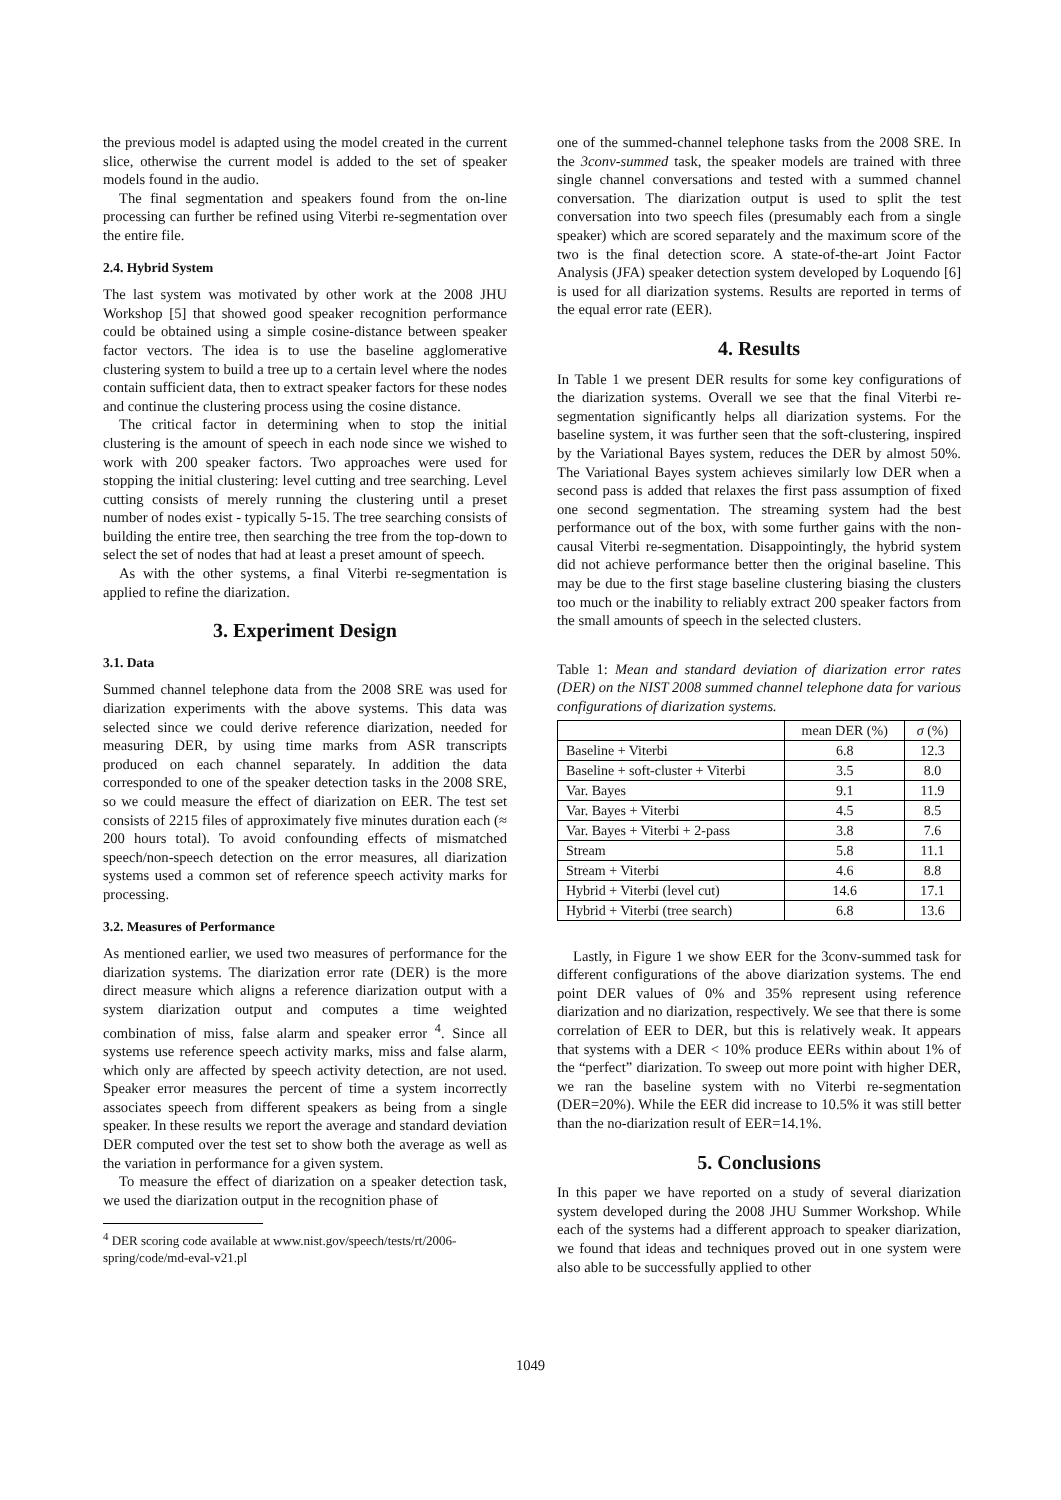the previous model is adapted using the model created in the current slice, otherwise the current model is added to the set of speaker models found in the audio.
The final segmentation and speakers found from the on-line processing can further be refined using Viterbi re-segmentation over the entire file.
2.4. Hybrid System
The last system was motivated by other work at the 2008 JHU Workshop [5] that showed good speaker recognition performance could be obtained using a simple cosine-distance between speaker factor vectors. The idea is to use the baseline agglomerative clustering system to build a tree up to a certain level where the nodes contain sufficient data, then to extract speaker factors for these nodes and continue the clustering process using the cosine distance.
The critical factor in determining when to stop the initial clustering is the amount of speech in each node since we wished to work with 200 speaker factors. Two approaches were used for stopping the initial clustering: level cutting and tree searching. Level cutting consists of merely running the clustering until a preset number of nodes exist - typically 5-15. The tree searching consists of building the entire tree, then searching the tree from the top-down to select the set of nodes that had at least a preset amount of speech.
As with the other systems, a final Viterbi re-segmentation is applied to refine the diarization.
3. Experiment Design
3.1. Data
Summed channel telephone data from the 2008 SRE was used for diarization experiments with the above systems. This data was selected since we could derive reference diarization, needed for measuring DER, by using time marks from ASR transcripts produced on each channel separately. In addition the data corresponded to one of the speaker detection tasks in the 2008 SRE, so we could measure the effect of diarization on EER. The test set consists of 2215 files of approximately five minutes duration each (≈ 200 hours total). To avoid confounding effects of mismatched speech/non-speech detection on the error measures, all diarization systems used a common set of reference speech activity marks for processing.
3.2. Measures of Performance
As mentioned earlier, we used two measures of performance for the diarization systems. The diarization error rate (DER) is the more direct measure which aligns a reference diarization output with a system diarization output and computes a time weighted combination of miss, false alarm and speaker error <sup>4</sup>. Since all systems use reference speech activity marks, miss and false alarm, which only are affected by speech activity detection, are not used. Speaker error measures the percent of time a system incorrectly associates speech from different speakers as being from a single speaker. In these results we report the average and standard deviation DER computed over the test set to show both the average as well as the variation in performance for a given system.
To measure the effect of diarization on a speaker detection task, we used the diarization output in the recognition phase of
<sup>4</sup> DER scoring code available at www.nist.gov/speech/tests/rt/2006-spring/code/md-eval-v21.pl
one of the summed-channel telephone tasks from the 2008 SRE. In the 3conv-summed task, the speaker models are trained with three single channel conversations and tested with a summed channel conversation. The diarization output is used to split the test conversation into two speech files (presumably each from a single speaker) which are scored separately and the maximum score of the two is the final detection score. A state-of-the-art Joint Factor Analysis (JFA) speaker detection system developed by Loquendo [6] is used for all diarization systems. Results are reported in terms of the equal error rate (EER).
4. Results
In Table 1 we present DER results for some key configurations of the diarization systems. Overall we see that the final Viterbi re-segmentation significantly helps all diarization systems. For the baseline system, it was further seen that the soft-clustering, inspired by the Variational Bayes system, reduces the DER by almost 50%. The Variational Bayes system achieves similarly low DER when a second pass is added that relaxes the first pass assumption of fixed one second segmentation. The streaming system had the best performance out of the box, with some further gains with the non-causal Viterbi re-segmentation. Disappointingly, the hybrid system did not achieve performance better then the original baseline. This may be due to the first stage baseline clustering biasing the clusters too much or the inability to reliably extract 200 speaker factors from the small amounts of speech in the selected clusters.
Table 1: Mean and standard deviation of diarization error rates (DER) on the NIST 2008 summed channel telephone data for various configurations of diarization systems.
| | mean DER (%) | σ (%) |
| Baseline + Viterbi | 6.8 | 12.3 |
| Baseline + soft-cluster + Viterbi | 3.5 | 8.0 |
| Var. Bayes | 9.1 | 11.9 |
| Var. Bayes + Viterbi | 4.5 | 8.5 |
| Var. Bayes + Viterbi + 2-pass | 3.8 | 7.6 |
| Stream | 5.8 | 11.1 |
| Stream + Viterbi | 4.6 | 8.8 |
| Hybrid + Viterbi (level cut) | 14.6 | 17.1 |
| Hybrid + Viterbi (tree search) | 6.8 | 13.6 |
Lastly, in Figure 1 we show EER for the 3conv-summed task for different configurations of the above diarization systems. The end point DER values of 0% and 35% represent using reference diarization and no diarization, respectively. We see that there is some correlation of EER to DER, but this is relatively weak. It appears that systems with a DER < 10% produce EERs within about 1% of the “perfect” diarization. To sweep out more point with higher DER, we ran the baseline system with no Viterbi re-segmentation (DER=20%). While the EER did increase to 10.5% it was still better than the no-diarization result of EER=14.1%.
5. Conclusions
In this paper we have reported on a study of several diarization system developed during the 2008 JHU Summer Workshop. While each of the systems had a different approach to speaker diarization, we found that ideas and techniques proved out in one system were also able to be successfully applied to other
1049